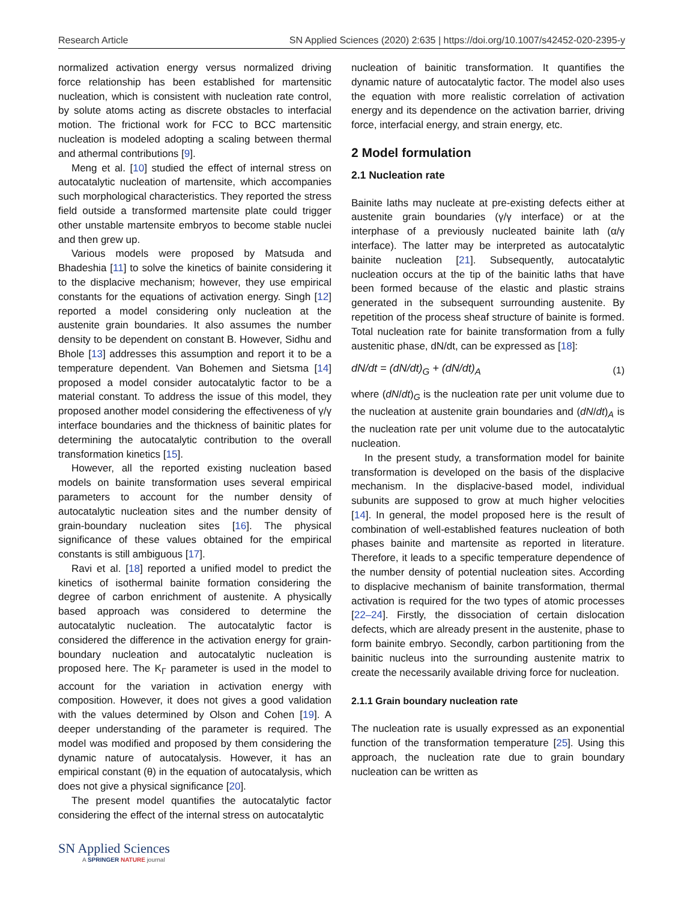Research Article SN Applied Sciences (2020) 2:635 | https://doi.org/10.1007/s42452-020-2395-y
normalized activation energy versus normalized driving force relationship has been established for martensitic nucleation, which is consistent with nucleation rate control, by solute atoms acting as discrete obstacles to interfacial motion. The frictional work for FCC to BCC martensitic nucleation is modeled adopting a scaling between thermal and athermal contributions [9].
Meng et al. [10] studied the effect of internal stress on autocatalytic nucleation of martensite, which accompanies such morphological characteristics. They reported the stress field outside a transformed martensite plate could trigger other unstable martensite embryos to become stable nuclei and then grew up.
Various models were proposed by Matsuda and Bhadeshia [11] to solve the kinetics of bainite considering it to the displacive mechanism; however, they use empirical constants for the equations of activation energy. Singh [12] reported a model considering only nucleation at the austenite grain boundaries. It also assumes the number density to be dependent on constant B. However, Sidhu and Bhole [13] addresses this assumption and report it to be a temperature dependent. Van Bohemen and Sietsma [14] proposed a model consider autocatalytic factor to be a material constant. To address the issue of this model, they proposed another model considering the effectiveness of γ/γ interface boundaries and the thickness of bainitic plates for determining the autocatalytic contribution to the overall transformation kinetics [15].
However, all the reported existing nucleation based models on bainite transformation uses several empirical parameters to account for the number density of autocatalytic nucleation sites and the number density of grain-boundary nucleation sites [16]. The physical significance of these values obtained for the empirical constants is still ambiguous [17].
Ravi et al. [18] reported a unified model to predict the kinetics of isothermal bainite formation considering the degree of carbon enrichment of austenite. A physically based approach was considered to determine the autocatalytic nucleation. The autocatalytic factor is considered the difference in the activation energy for grain-boundary nucleation and autocatalytic nucleation is proposed here. The K<sub>Γ</sub> parameter is used in the model to account for the variation in activation energy with composition. However, it does not gives a good validation with the values determined by Olson and Cohen [19]. A deeper understanding of the parameter is required. The model was modified and proposed by them considering the dynamic nature of autocatalysis. However, it has an empirical constant (θ) in the equation of autocatalysis, which does not give a physical significance [20].
The present model quantifies the autocatalytic factor considering the effect of the internal stress on autocatalytic
nucleation of bainitic transformation. It quantifies the dynamic nature of autocatalytic factor. The model also uses the equation with more realistic correlation of activation energy and its dependence on the activation barrier, driving force, interfacial energy, and strain energy, etc.
2 Model formulation
2.1 Nucleation rate
Bainite laths may nucleate at pre-existing defects either at austenite grain boundaries (γ/γ interface) or at the interphase of a previously nucleated bainite lath (α/γ interface). The latter may be interpreted as autocatalytic bainite nucleation [21]. Subsequently, autocatalytic nucleation occurs at the tip of the bainitic laths that have been formed because of the elastic and plastic strains generated in the subsequent surrounding austenite. By repetition of the process sheaf structure of bainite is formed. Total nucleation rate for bainite transformation from a fully austenitic phase, dN/dt, can be expressed as [18]:
dN/dt = (dN/dt)<sub>G</sub> + (dN/dt)<sub>A</sub> (1)
where (dN/dt)<sub>G</sub> is the nucleation rate per unit volume due to the nucleation at austenite grain boundaries and (dN/dt)<sub>A</sub> is the nucleation rate per unit volume due to the autocatalytic nucleation.
In the present study, a transformation model for bainite transformation is developed on the basis of the displacive mechanism. In the displacive-based model, individual subunits are supposed to grow at much higher velocities [14]. In general, the model proposed here is the result of combination of well-established features nucleation of both phases bainite and martensite as reported in literature. Therefore, it leads to a specific temperature dependence of the number density of potential nucleation sites. According to displacive mechanism of bainite transformation, thermal activation is required for the two types of atomic processes [22–24]. Firstly, the dissociation of certain dislocation defects, which are already present in the austenite, phase to form bainite embryo. Secondly, carbon partitioning from the bainitic nucleus into the surrounding austenite matrix to create the necessarily available driving force for nucleation.
2.1.1 Grain boundary nucleation rate
The nucleation rate is usually expressed as an exponential function of the transformation temperature [25]. Using this approach, the nucleation rate due to grain boundary nucleation can be written as
SN Applied Sciences
A SPRINGER NATURE journal